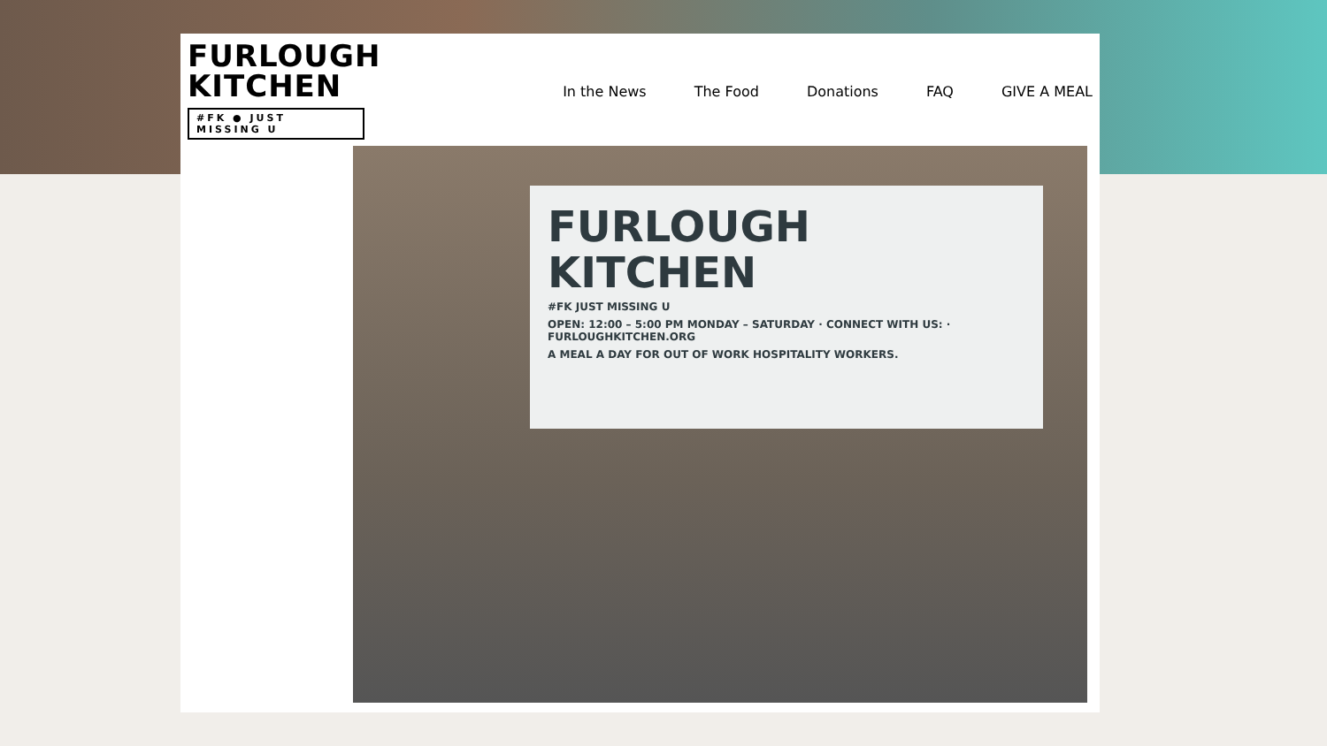FURLOUGH
KITCHEN
#FK ● JUST MISSING U
In the News The Food Donations FAQ GIVE A MEAL
FURLOUGH
KITCHEN
#FK JUST MISSING U
OPEN: 12:00 – 5:00 PM MONDAY – SATURDAY · CONNECT WITH US: · FURLOUGHKITCHEN.ORG
A MEAL A DAY FOR OUT OF WORK HOSPITALITY WORKERS.